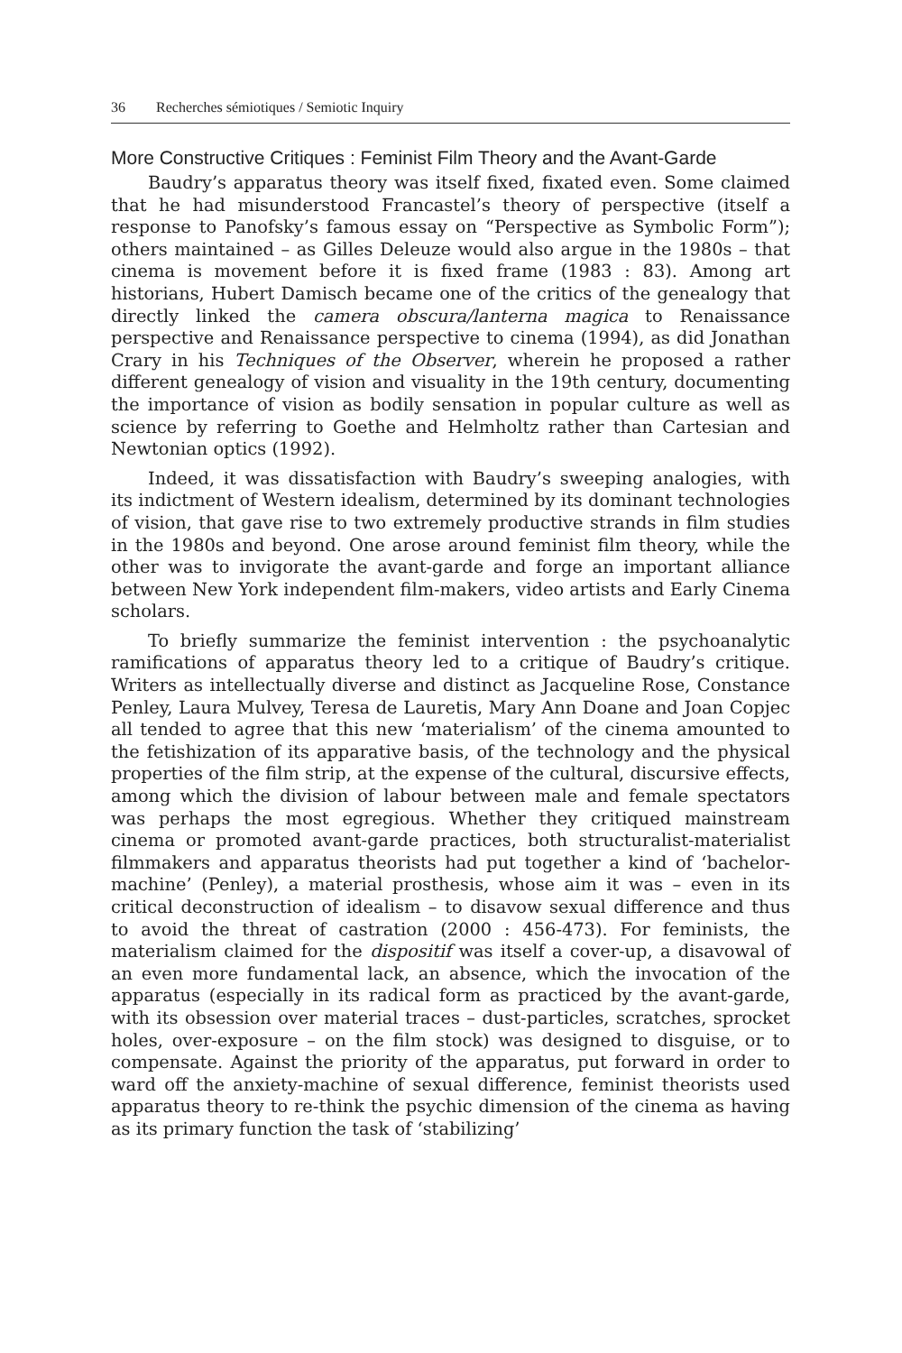36 Recherches sémiotiques / Semiotic Inquiry
More Constructive Critiques : Feminist Film Theory and the Avant-Garde
Baudry’s apparatus theory was itself fixed, fixated even. Some claimed that he had misunderstood Francastel’s theory of perspective (itself a response to Panofsky’s famous essay on “Perspective as Symbolic Form”); others maintained – as Gilles Deleuze would also argue in the 1980s – that cinema is movement before it is fixed frame (1983 : 83). Among art historians, Hubert Damisch became one of the critics of the genealogy that directly linked the camera obscura/lanterna magica to Renaissance perspective and Renaissance perspective to cinema (1994), as did Jonathan Crary in his Techniques of the Observer, wherein he proposed a rather different genealogy of vision and visuality in the 19th century, documenting the importance of vision as bodily sensation in popular culture as well as science by referring to Goethe and Helmholtz rather than Cartesian and Newtonian optics (1992).
Indeed, it was dissatisfaction with Baudry’s sweeping analogies, with its indictment of Western idealism, determined by its dominant technologies of vision, that gave rise to two extremely productive strands in film studies in the 1980s and beyond. One arose around feminist film theory, while the other was to invigorate the avant-garde and forge an important alliance between New York independent film-makers, video artists and Early Cinema scholars.
To briefly summarize the feminist intervention : the psychoanalytic ramifications of apparatus theory led to a critique of Baudry’s critique. Writers as intellectually diverse and distinct as Jacqueline Rose, Constance Penley, Laura Mulvey, Teresa de Lauretis, Mary Ann Doane and Joan Copjec all tended to agree that this new ‘materialism’ of the cinema amounted to the fetishization of its apparative basis, of the technology and the physical properties of the film strip, at the expense of the cultural, discursive effects, among which the division of labour between male and female spectators was perhaps the most egregious. Whether they critiqued mainstream cinema or promoted avant-garde practices, both structuralist-materialist filmmakers and apparatus theorists had put together a kind of ‘bachelor-machine’ (Penley), a material prosthesis, whose aim it was – even in its critical deconstruction of idealism – to disavow sexual difference and thus to avoid the threat of castration (2000 : 456-473). For feminists, the materialism claimed for the dispositif was itself a cover-up, a disavowal of an even more fundamental lack, an absence, which the invocation of the apparatus (especially in its radical form as practiced by the avant-garde, with its obsession over material traces – dust-particles, scratches, sprocket holes, over-exposure – on the film stock) was designed to disguise, or to compensate. Against the priority of the apparatus, put forward in order to ward off the anxiety-machine of sexual difference, feminist theorists used apparatus theory to re-think the psychic dimension of the cinema as having as its primary function the task of ‘stabilizing’